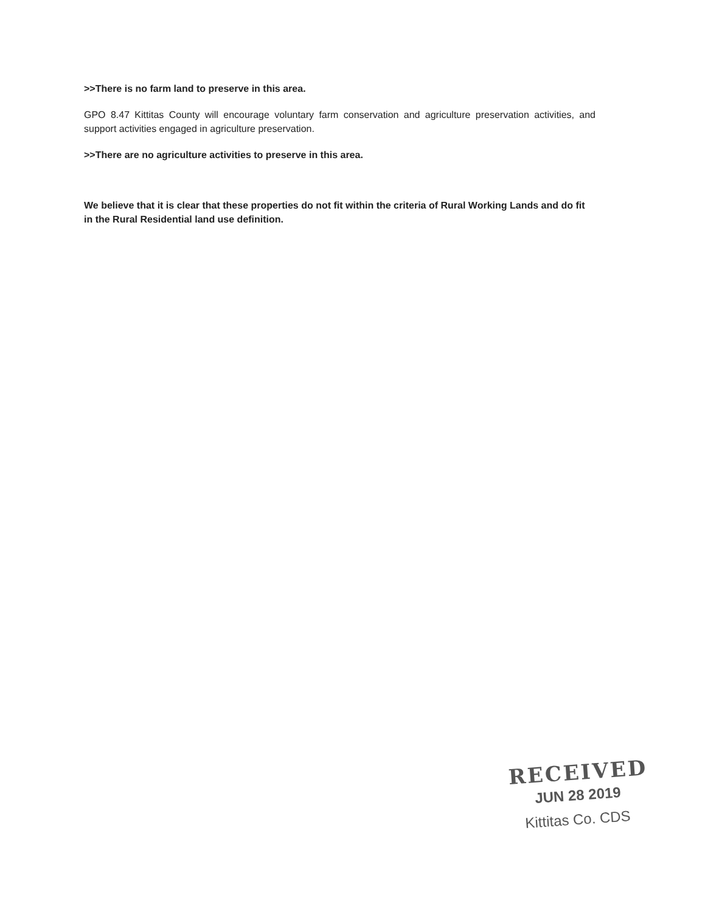>>There is no farm land to preserve in this area.
GPO 8.47 Kittitas County will encourage voluntary farm conservation and agriculture preservation activities, and support activities engaged in agriculture preservation.
>>There are no agriculture activities to preserve in this area.
We believe that it is clear that these properties do not fit within the criteria of Rural Working Lands and do fit in the Rural Residential land use definition.
RECEIVED
JUN 28 2019
Kittitas Co. CDS